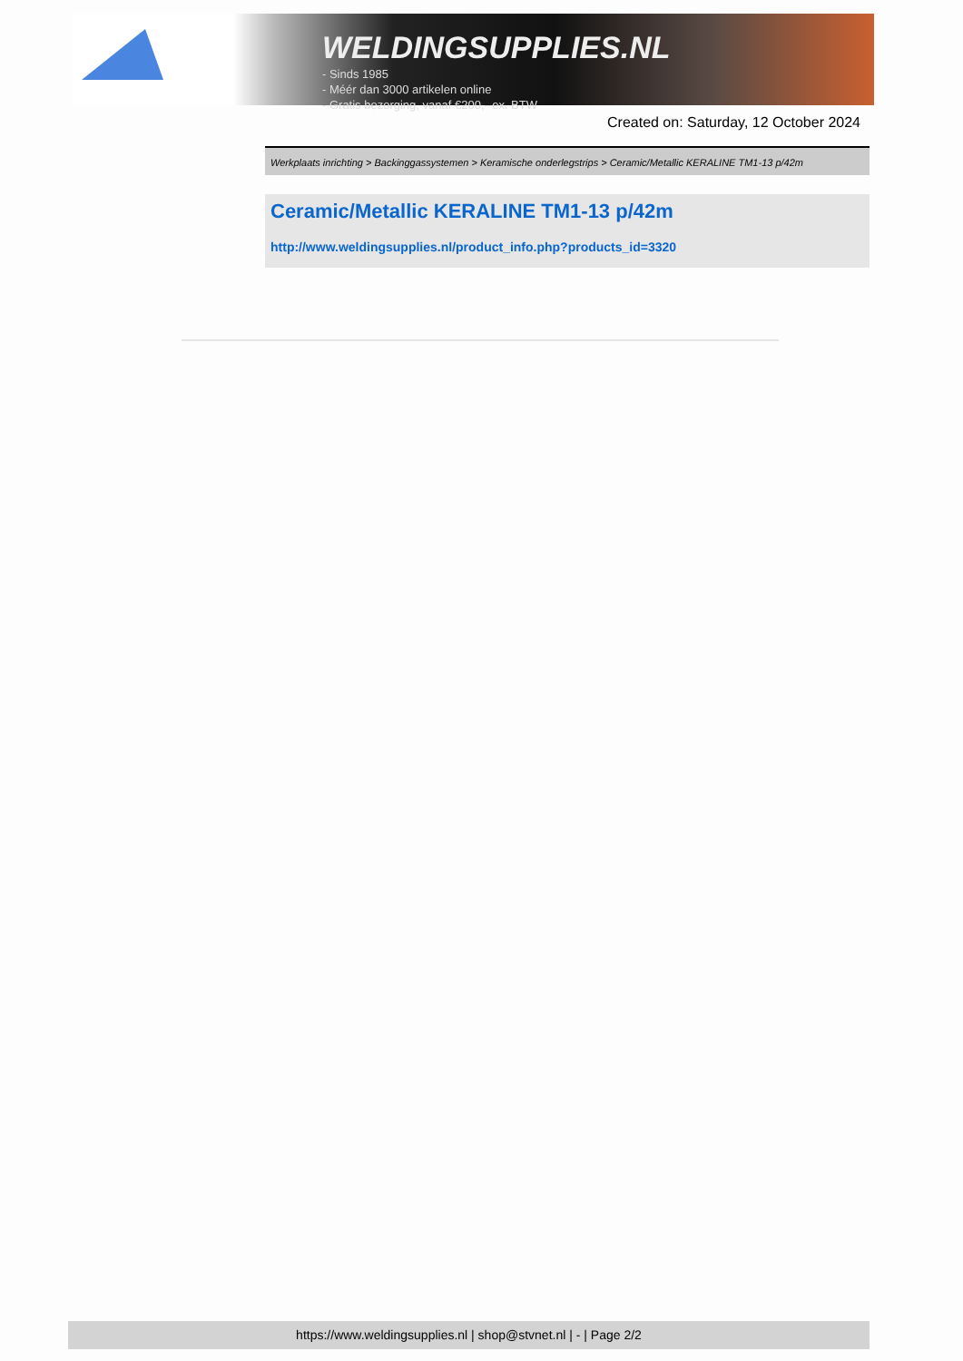WELDINGSUPPLIES.NL
- Sinds 1985
- Méér dan 3000 artikelen online
- Gratis bezorging, vanaf €200,--ex. BTW
Created on: Saturday, 12 October 2024
Werkplaats inrichting > Backinggassystemen > Keramische onderlegstrips > Ceramic/Metallic KERALINE TM1-13 p/42m
Ceramic/Metallic KERALINE TM1-13 p/42m
http://www.weldingsupplies.nl/product_info.php?products_id=3320
https://www.weldingsupplies.nl | shop@stvnet.nl | - | Page 2/2